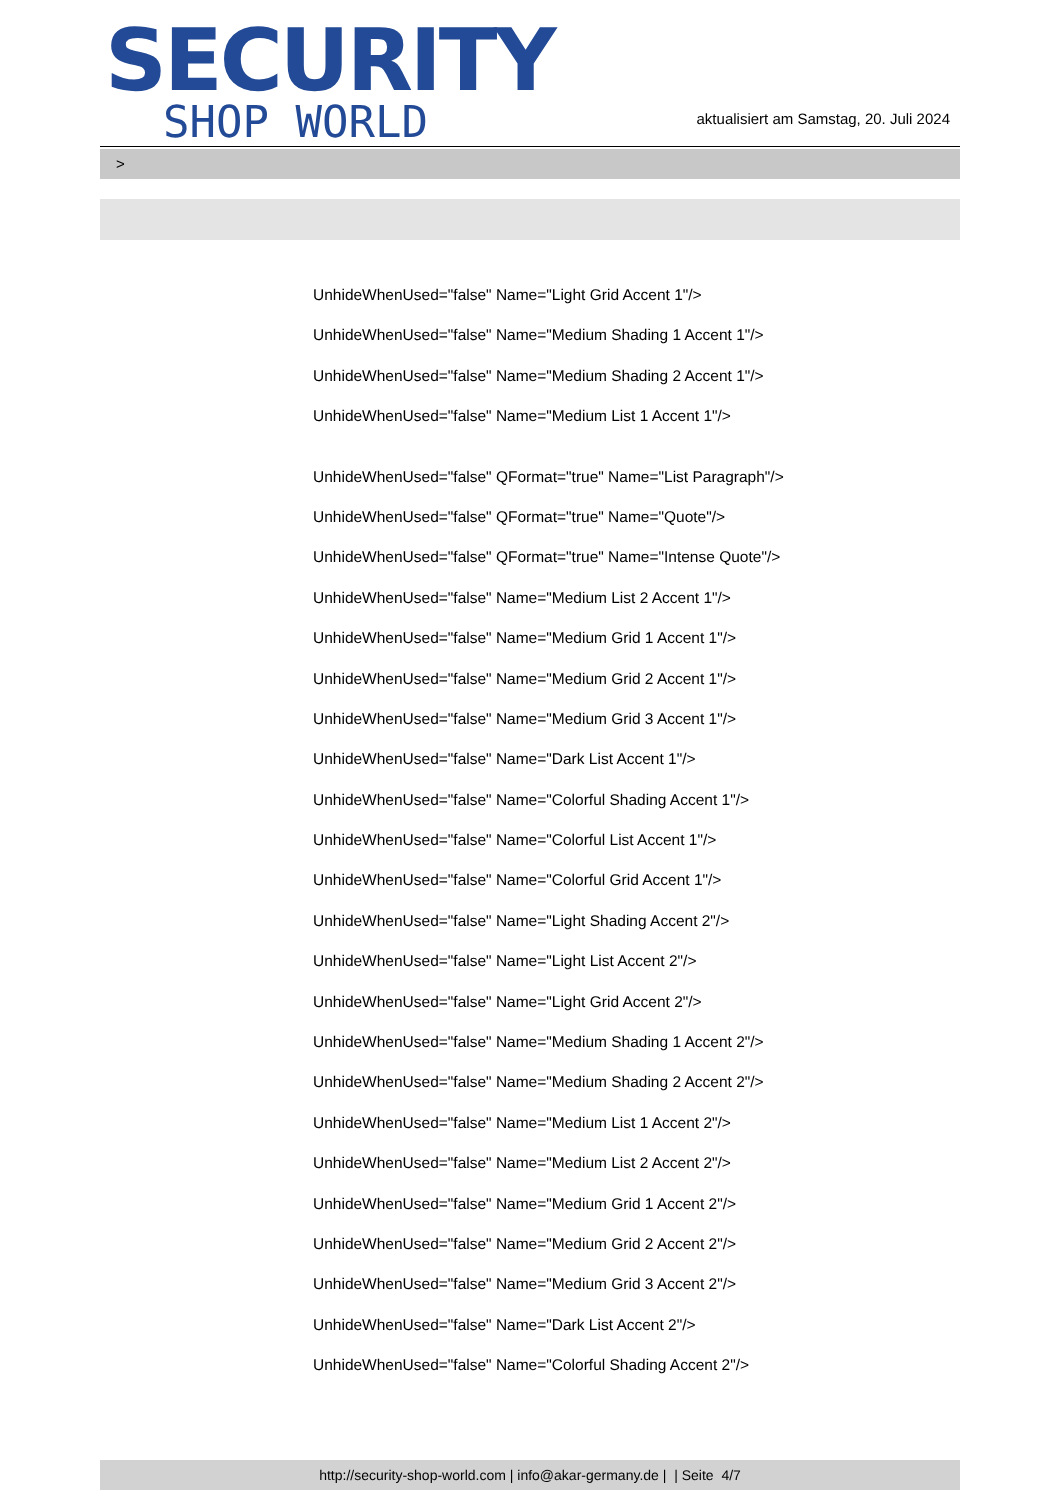SECURITY
SHOP WORLD
aktualisiert am Samstag, 20. Juli 2024
>
UnhideWhenUsed="false" Name="Light Grid Accent 1"/>
UnhideWhenUsed="false" Name="Medium Shading 1 Accent 1"/>
UnhideWhenUsed="false" Name="Medium Shading 2 Accent 1"/>
UnhideWhenUsed="false" Name="Medium List 1 Accent 1"/>
UnhideWhenUsed="false" QFormat="true" Name="List Paragraph"/>
UnhideWhenUsed="false" QFormat="true" Name="Quote"/>
UnhideWhenUsed="false" QFormat="true" Name="Intense Quote"/>
UnhideWhenUsed="false" Name="Medium List 2 Accent 1"/>
UnhideWhenUsed="false" Name="Medium Grid 1 Accent 1"/>
UnhideWhenUsed="false" Name="Medium Grid 2 Accent 1"/>
UnhideWhenUsed="false" Name="Medium Grid 3 Accent 1"/>
UnhideWhenUsed="false" Name="Dark List Accent 1"/>
UnhideWhenUsed="false" Name="Colorful Shading Accent 1"/>
UnhideWhenUsed="false" Name="Colorful List Accent 1"/>
UnhideWhenUsed="false" Name="Colorful Grid Accent 1"/>
UnhideWhenUsed="false" Name="Light Shading Accent 2"/>
UnhideWhenUsed="false" Name="Light List Accent 2"/>
UnhideWhenUsed="false" Name="Light Grid Accent 2"/>
UnhideWhenUsed="false" Name="Medium Shading 1 Accent 2"/>
UnhideWhenUsed="false" Name="Medium Shading 2 Accent 2"/>
UnhideWhenUsed="false" Name="Medium List 1 Accent 2"/>
UnhideWhenUsed="false" Name="Medium List 2 Accent 2"/>
UnhideWhenUsed="false" Name="Medium Grid 1 Accent 2"/>
UnhideWhenUsed="false" Name="Medium Grid 2 Accent 2"/>
UnhideWhenUsed="false" Name="Medium Grid 3 Accent 2"/>
UnhideWhenUsed="false" Name="Dark List Accent 2"/>
UnhideWhenUsed="false" Name="Colorful Shading Accent 2"/>
http://security-shop-world.com | info@akar-germany.de | | Seite 4/7